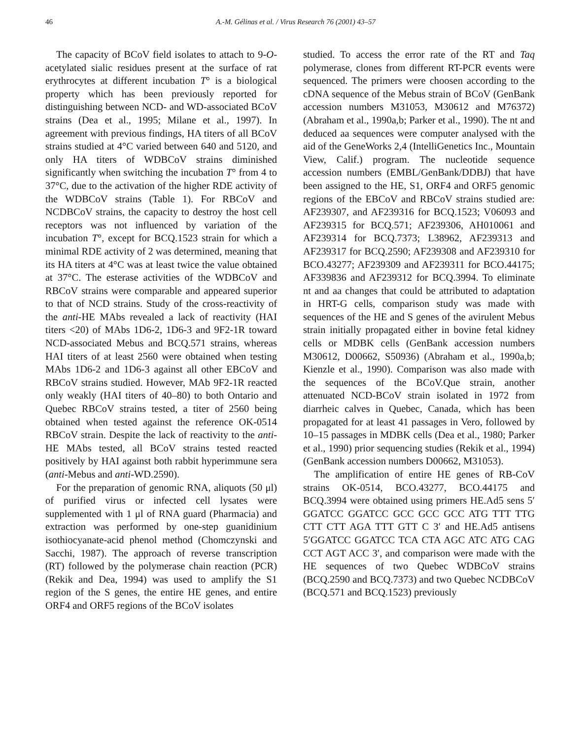46 A.-M. Gélinas et al. / Virus Research 76 (2001) 43–57
The capacity of BCoV field isolates to attach to 9-O-acetylated sialic residues present at the surface of rat erythrocytes at different incubation T° is a biological property which has been previously reported for distinguishing between NCD- and WD-associated BCoV strains (Dea et al., 1995; Milane et al., 1997). In agreement with previous findings, HA titers of all BCoV strains studied at 4°C varied between 640 and 5120, and only HA titers of WDBCoV strains diminished significantly when switching the incubation T° from 4 to 37°C, due to the activation of the higher RDE activity of the WDBCoV strains (Table 1). For RBCoV and NCDBCoV strains, the capacity to destroy the host cell receptors was not influenced by variation of the incubation T°, except for BCQ.1523 strain for which a minimal RDE activity of 2 was determined, meaning that its HA titers at 4°C was at least twice the value obtained at 37°C. The esterase activities of the WDBCoV and RBCoV strains were comparable and appeared superior to that of NCD strains. Study of the cross-reactivity of the anti-HE MAbs revealed a lack of reactivity (HAI titers <20) of MAbs 1D6-2, 1D6-3 and 9F2-1R toward NCD-associated Mebus and BCQ.571 strains, whereas HAI titers of at least 2560 were obtained when testing MAbs 1D6-2 and 1D6-3 against all other EBCoV and RBCoV strains studied. However, MAb 9F2-1R reacted only weakly (HAI titers of 40–80) to both Ontario and Quebec RBCoV strains tested, a titer of 2560 being obtained when tested against the reference OK-0514 RBCoV strain. Despite the lack of reactivity to the anti-HE MAbs tested, all BCoV strains tested reacted positively by HAI against both rabbit hyperimmune sera (anti-Mebus and anti-WD.2590).
For the preparation of genomic RNA, aliquots (50 μl) of purified virus or infected cell lysates were supplemented with 1 μl of RNA guard (Pharmacia) and extraction was performed by one-step guanidinium isothiocyanate-acid phenol method (Chomczynski and Sacchi, 1987). The approach of reverse transcription (RT) followed by the polymerase chain reaction (PCR) (Rekik and Dea, 1994) was used to amplify the S1 region of the S genes, the entire HE genes, and entire ORF4 and ORF5 regions of the BCoV isolates
studied. To access the error rate of the RT and Taq polymerase, clones from different RT-PCR events were sequenced. The primers were choosen according to the cDNA sequence of the Mebus strain of BCoV (GenBank accession numbers M31053, M30612 and M76372) (Abraham et al., 1990a,b; Parker et al., 1990). The nt and deduced aa sequences were computer analysed with the aid of the GeneWorks 2,4 (IntelliGenetics Inc., Mountain View, Calif.) program. The nucleotide sequence accession numbers (EMBL/GenBank/DDBJ) that have been assigned to the HE, S1, ORF4 and ORF5 genomic regions of the EBCoV and RBCoV strains studied are: AF239307, and AF239316 for BCQ.1523; V06093 and AF239315 for BCQ.571; AF239306, AH010061 and AF239314 for BCQ.7373; L38962, AF239313 and AF239317 for BCQ.2590; AF239308 and AF239310 for BCO.43277; AF239309 and AF239311 for BCO.44175; AF339836 and AF239312 for BCQ.3994. To eliminate nt and aa changes that could be attributed to adaptation in HRT-G cells, comparison study was made with sequences of the HE and S genes of the avirulent Mebus strain initially propagated either in bovine fetal kidney cells or MDBK cells (GenBank accession numbers M30612, D00662, S50936) (Abraham et al., 1990a,b; Kienzle et al., 1990). Comparison was also made with the sequences of the BCoV.Que strain, another attenuated NCD-BCoV strain isolated in 1972 from diarrheic calves in Quebec, Canada, which has been propagated for at least 41 passages in Vero, followed by 10–15 passages in MDBK cells (Dea et al., 1980; Parker et al., 1990) prior sequencing studies (Rekik et al., 1994) (GenBank accession numbers D00662, M31053).
The amplification of entire HE genes of RB-CoV strains OK-0514, BCO.43277, BCO.44175 and BCQ.3994 were obtained using primers HE.Ad5 sens 5′ GGATCC GGATCC GCC GCC GCC ATG TTT TTG CTT CTT AGA TTT GTT C 3′ and HE.Ad5 antisens 5′GGATCC GGATCC TCA CTA AGC ATC ATG CAG CCT AGT ACC 3′, and comparison were made with the HE sequences of two Quebec WDBCoV strains (BCQ.2590 and BCQ.7373) and two Quebec NCDBCoV (BCQ.571 and BCQ.1523) previously